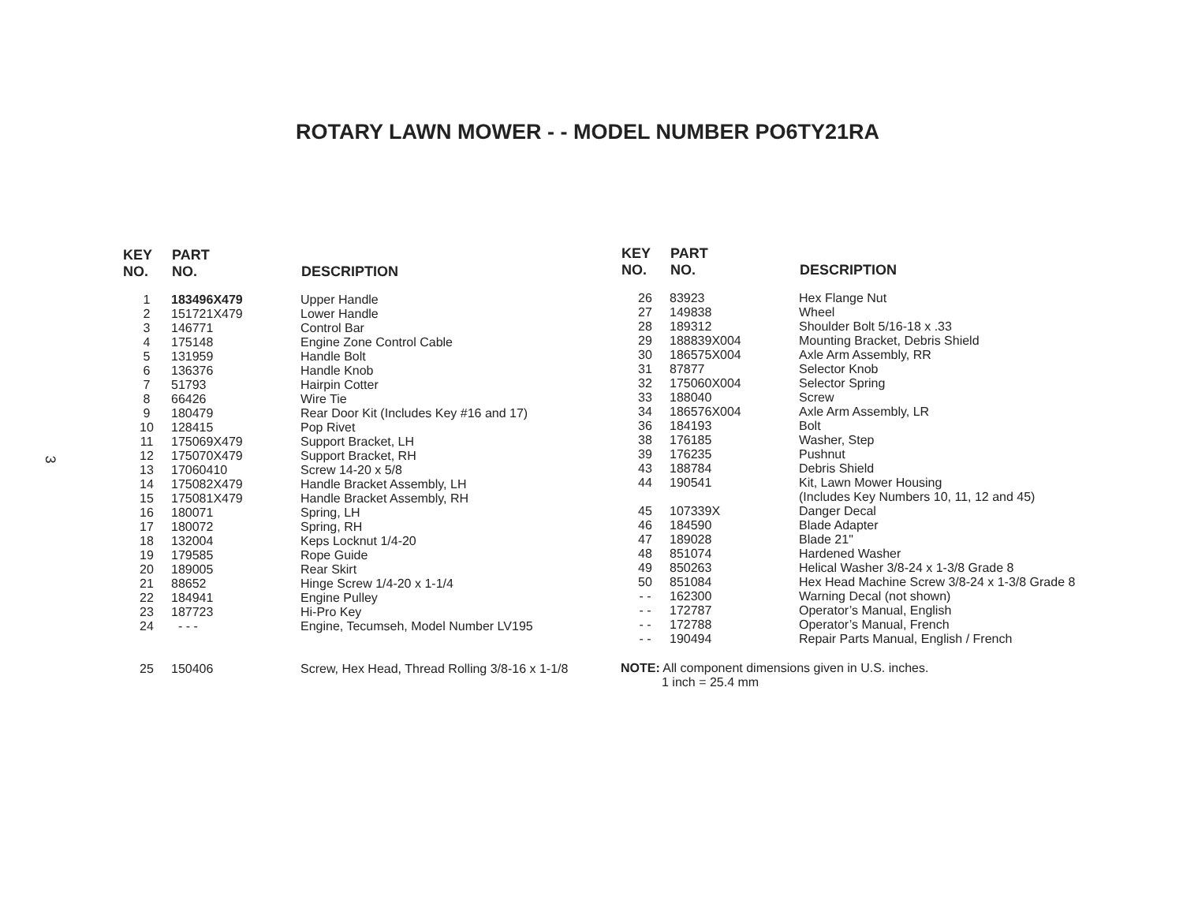ROTARY LAWN MOWER - - MODEL NUMBER PO6TY21RA
3
| KEY NO. | PART NO. | DESCRIPTION |
| --- | --- | --- |
| 1 | 183496X479 | Upper Handle |
| 2 | 151721X479 | Lower Handle |
| 3 | 146771 | Control Bar |
| 4 | 175148 | Engine Zone Control Cable |
| 5 | 131959 | Handle Bolt |
| 6 | 136376 | Handle Knob |
| 7 | 51793 | Hairpin Cotter |
| 8 | 66426 | Wire Tie |
| 9 | 180479 | Rear Door Kit (Includes Key #16 and 17) |
| 10 | 128415 | Pop Rivet |
| 11 | 175069X479 | Support Bracket, LH |
| 12 | 175070X479 | Support Bracket, RH |
| 13 | 17060410 | Screw 14-20 x 5/8 |
| 14 | 175082X479 | Handle Bracket Assembly, LH |
| 15 | 175081X479 | Handle Bracket Assembly, RH |
| 16 | 180071 | Spring, LH |
| 17 | 180072 | Spring, RH |
| 18 | 132004 | Keps Locknut 1/4-20 |
| 19 | 179585 | Rope Guide |
| 20 | 189005 | Rear Skirt |
| 21 | 88652 | Hinge Screw 1/4-20 x 1-1/4 |
| 22 | 184941 | Engine Pulley |
| 23 | 187723 | Hi-Pro Key |
| 24 | - - - | Engine, Tecumseh, Model Number LV195 |
| 25 | 150406 | Screw, Hex Head, Thread Rolling 3/8-16 x 1-1/8 |
| KEY NO. | PART NO. | DESCRIPTION |
| --- | --- | --- |
| 26 | 83923 | Hex Flange Nut |
| 27 | 149838 | Wheel |
| 28 | 189312 | Shoulder Bolt 5/16-18 x .33 |
| 29 | 188839X004 | Mounting Bracket, Debris Shield |
| 30 | 186575X004 | Axle Arm Assembly, RR |
| 31 | 87877 | Selector Knob |
| 32 | 175060X004 | Selector Spring |
| 33 | 188040 | Screw |
| 34 | 186576X004 | Axle Arm Assembly, LR |
| 36 | 184193 | Bolt |
| 38 | 176185 | Washer, Step |
| 39 | 176235 | Pushnut |
| 43 | 188784 | Debris Shield |
| 44 | 190541 | Kit, Lawn Mower Housing (Includes Key Numbers 10, 11, 12 and 45) |
| 45 | 107339X | Danger Decal |
| 46 | 184590 | Blade Adapter |
| 47 | 189028 | Blade 21" |
| 48 | 851074 | Hardened Washer |
| 49 | 850263 | Helical Washer 3/8-24 x 1-3/8 Grade 8 |
| 50 | 851084 | Hex Head Machine Screw 3/8-24 x 1-3/8 Grade 8 |
| - - | 162300 | Warning Decal (not shown) |
| - - | 172787 | Operator’s Manual, English |
| - - | 172788 | Operator’s Manual, French |
| - - | 190494 | Repair Parts Manual, English / French |
NOTE: All component dimensions given in U.S. inches.
1 inch = 25.4 mm